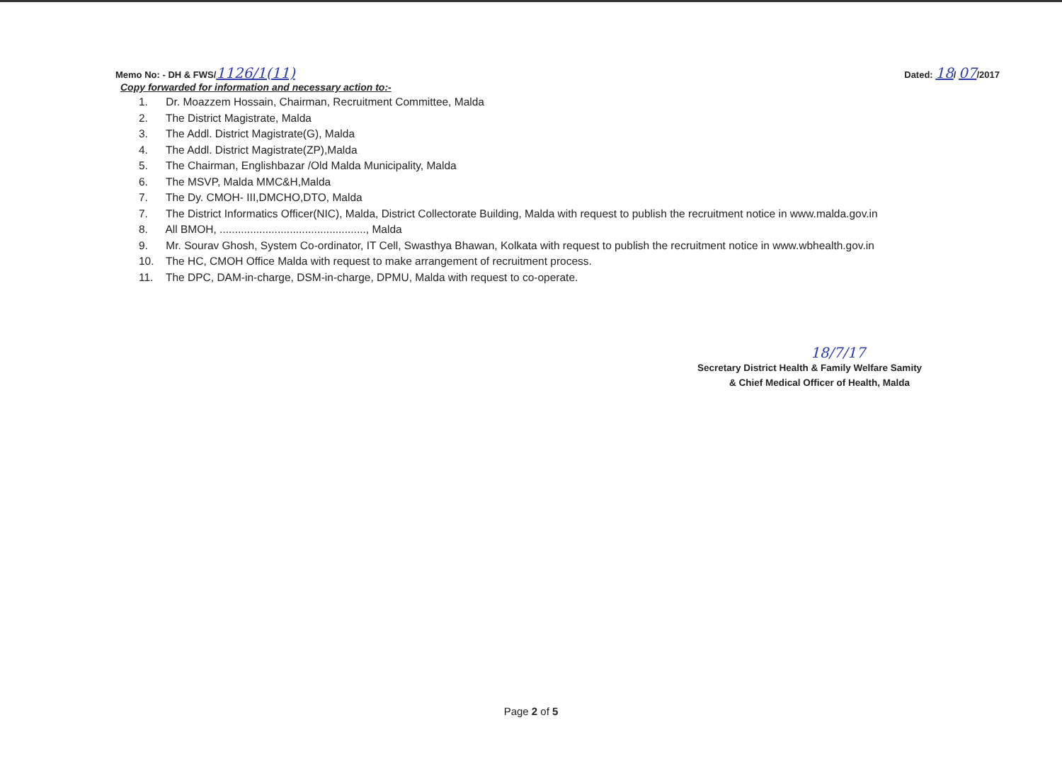Memo No: - DH & FWS/1126/1(11)
Dated: 18/ 07/2017
Copy forwarded for information and necessary action to:-
1. Dr. Moazzem Hossain, Chairman, Recruitment Committee, Malda
2. The District Magistrate, Malda
3. The Addl. District Magistrate(G), Malda
4. The Addl. District Magistrate(ZP),Malda
5. The Chairman, Englishbazar /Old Malda Municipality, Malda
6. The MSVP, Malda MMC&H,Malda
7. The Dy. CMOH- III,DMCHO,DTO, Malda
7. The District Informatics Officer(NIC), Malda, District Collectorate Building, Malda with request to publish the recruitment notice in www.malda.gov.in
8. All BMOH, ................................................, Malda
9. Mr. Sourav Ghosh, System Co-ordinator, IT Cell, Swasthya Bhawan, Kolkata with request to publish the recruitment notice in www.wbhealth.gov.in
10. The HC, CMOH Office Malda with request to make arrangement of recruitment process.
11. The DPC, DAM-in-charge, DSM-in-charge, DPMU, Malda with request to co-operate.
18/7/17
Secretary District Health & Family Welfare Samity
& Chief Medical Officer of Health, Malda
Page 2 of 5